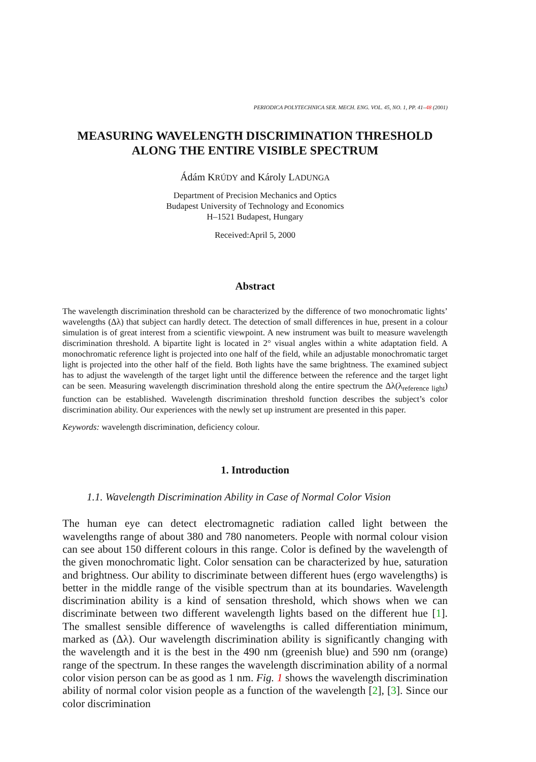PERIODICA POLYTECHNICA SER. MECH. ENG. VOL. 45, NO. 1, PP. 41–48 (2001)
MEASURING WAVELENGTH DISCRIMINATION THRESHOLD
ALONG THE ENTIRE VISIBLE SPECTRUM
Ádám KRÚDY and Károly LADUNGA
Department of Precision Mechanics and Optics
Budapest University of Technology and Economics
H–1521 Budapest, Hungary
Received:April 5, 2000
Abstract
The wavelength discrimination threshold can be characterized by the difference of two monochromatic lights’ wavelengths (Δλ) that subject can hardly detect. The detection of small differences in hue, present in a colour simulation is of great interest from a scientific viewpoint. A new instrument was built to measure wavelength discrimination threshold. A bipartite light is located in 2° visual angles within a white adaptation field. A monochromatic reference light is projected into one half of the field, while an adjustable monochromatic target light is projected into the other half of the field. Both lights have the same brightness. The examined subject has to adjust the wavelength of the target light until the difference between the reference and the target light can be seen. Measuring wavelength discrimination threshold along the entire spectrum the Δλ(λ<sub>reference light</sub>) function can be established. Wavelength discrimination threshold function describes the subject’s color discrimination ability. Our experiences with the newly set up instrument are presented in this paper.
Keywords: wavelength discrimination, deficiency colour.
1. Introduction
1.1. Wavelength Discrimination Ability in Case of Normal Color Vision
The human eye can detect electromagnetic radiation called light between the wavelengths range of about 380 and 780 nanometers. People with normal colour vision can see about 150 different colours in this range. Color is defined by the wavelength of the given monochromatic light. Color sensation can be characterized by hue, saturation and brightness. Our ability to discriminate between different hues (ergo wavelengths) is better in the middle range of the visible spectrum than at its boundaries. Wavelength discrimination ability is a kind of sensation threshold, which shows when we can discriminate between two different wavelength lights based on the different hue [1]. The smallest sensible difference of wavelengths is called differentiation minimum, marked as (Δλ). Our wavelength discrimination ability is significantly changing with the wavelength and it is the best in the 490 nm (greenish blue) and 590 nm (orange) range of the spectrum. In these ranges the wavelength discrimination ability of a normal color vision person can be as good as 1 nm. Fig. 1 shows the wavelength discrimination ability of normal color vision people as a function of the wavelength [2], [3]. Since our color discrimination